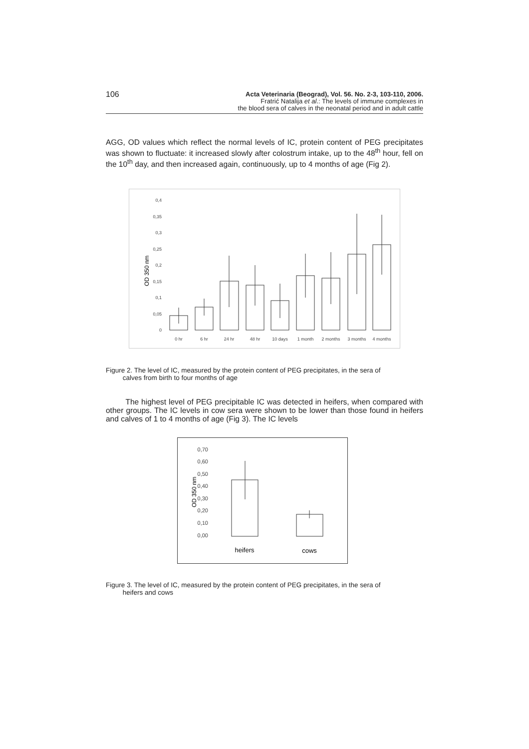106
Acta Veterinaria (Beograd), Vol. 56. No. 2-3, 103-110, 2006.
Fratrić Natalija et al.: The levels of immune complexes in
the blood sera of calves in the neonatal period and in adult cattle
AGG, OD values which reflect the normal levels of IC, protein content of PEG precipitates was shown to fluctuate: it increased slowly after colostrum intake, up to the 48<sup>th</sup> hour, fell on the 10<sup>th</sup> day, and then increased again, continuously, up to 4 months of age (Fig 2).
OD 350 nm
0,4
0,35
0,3
0,25
0,2
0,15
0,1
0,05
0
0 hr
6 hr
24 hr
48 hr
10 days
1 month
2 months
3 months
4 months
Figure 2. The level of IC, measured by the protein content of PEG precipitates, in the sera of
calves from birth to four months of age
The highest level of PEG precipitable IC was detected in heifers, when compared with other groups. The IC levels in cow sera were shown to be lower than those found in heifers and calves of 1 to 4 months of age (Fig 3). The IC levels
OD 350 nm
0,70
0,60
0,50
0,40
0,30
0,20
0,10
0,00
heifers
cows
Figure 3. The level of IC, measured by the protein content of PEG precipitates, in the sera of
heifers and cows